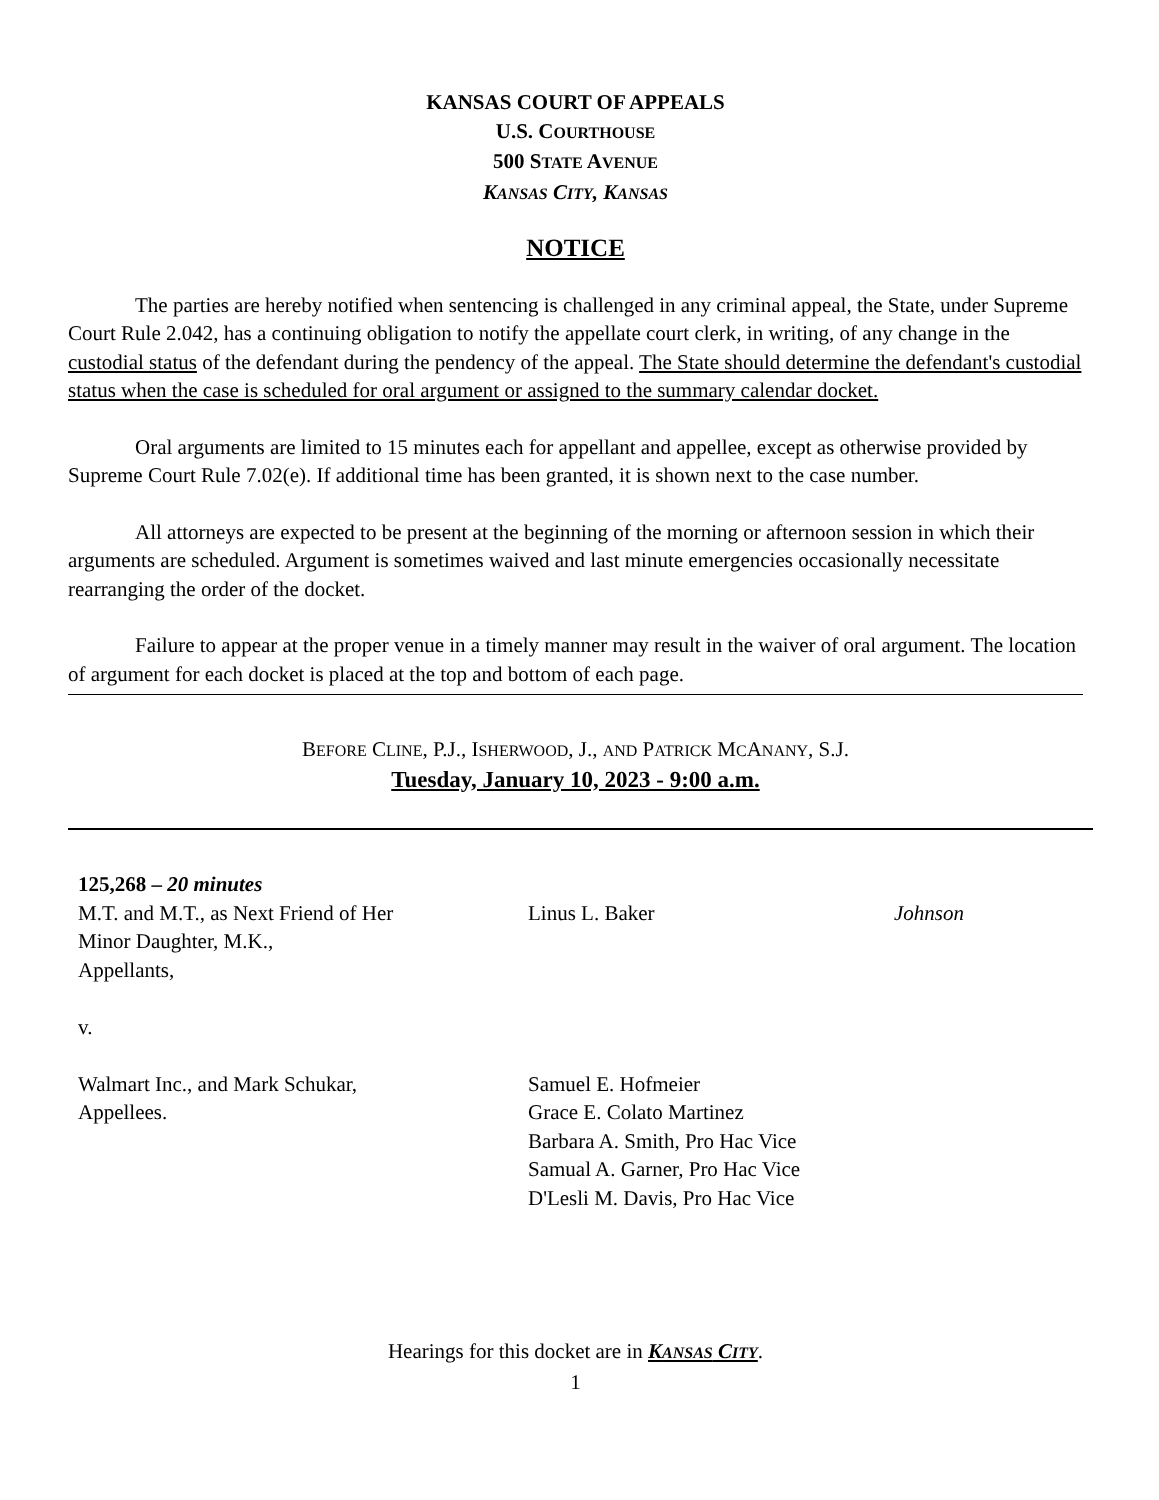KANSAS COURT OF APPEALS
U.S. COURTHOUSE
500 STATE AVENUE
KANSAS CITY, KANSAS
NOTICE
The parties are hereby notified when sentencing is challenged in any criminal appeal, the State, under Supreme Court Rule 2.042, has a continuing obligation to notify the appellate court clerk, in writing, of any change in the custodial status of the defendant during the pendency of the appeal. The State should determine the defendant's custodial status when the case is scheduled for oral argument or assigned to the summary calendar docket.
Oral arguments are limited to 15 minutes each for appellant and appellee, except as otherwise provided by Supreme Court Rule 7.02(e). If additional time has been granted, it is shown next to the case number.
All attorneys are expected to be present at the beginning of the morning or afternoon session in which their arguments are scheduled. Argument is sometimes waived and last minute emergencies occasionally necessitate rearranging the order of the docket.
Failure to appear at the proper venue in a timely manner may result in the waiver of oral argument. The location of argument for each docket is placed at the top and bottom of each page.
BEFORE CLINE, P.J., ISHERWOOD, J., AND PATRICK MCANANY, S.J.
Tuesday, January 10, 2023 - 9:00 a.m.
| 125,268 – 20 minutes | | |
| M.T. and M.T., as Next Friend of Her Minor Daughter, M.K., Appellants, v. | Linus L. Baker | Johnson |
| Walmart Inc., and Mark Schukar, Appellees. | Samuel E. Hofmeier Grace E. Colato Martinez Barbara A. Smith, Pro Hac Vice Samual A. Garner, Pro Hac Vice D'Lesli M. Davis, Pro Hac Vice | |
Hearings for this docket are in KANSAS CITY.
1